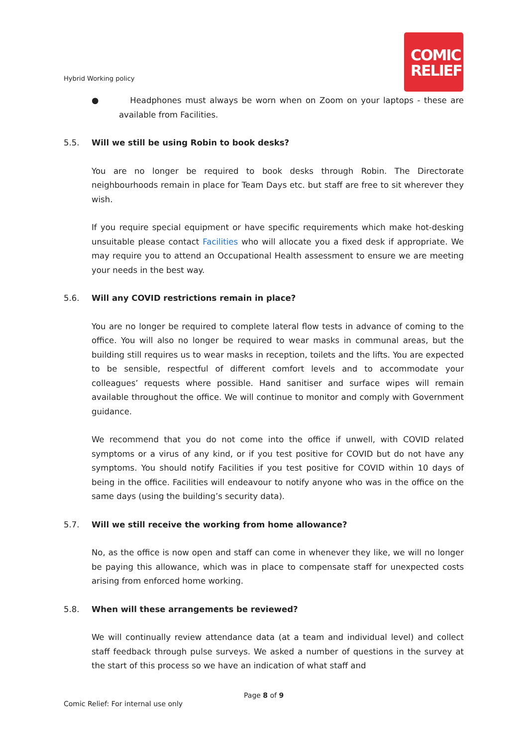Hybrid Working policy
COMIC
RELIEF
● Headphones must always be worn when on Zoom on your laptops - these are available from Facilities.
5.5. Will we still be using Robin to book desks?
You are no longer be required to book desks through Robin. The Directorate neighbourhoods remain in place for Team Days etc. but staff are free to sit wherever they wish.
If you require special equipment or have specific requirements which make hot-desking unsuitable please contact Facilities who will allocate you a fixed desk if appropriate. We may require you to attend an Occupational Health assessment to ensure we are meeting your needs in the best way.
5.6. Will any COVID restrictions remain in place?
You are no longer be required to complete lateral flow tests in advance of coming to the office. You will also no longer be required to wear masks in communal areas, but the building still requires us to wear masks in reception, toilets and the lifts. You are expected to be sensible, respectful of different comfort levels and to accommodate your colleagues’ requests where possible. Hand sanitiser and surface wipes will remain available throughout the office. We will continue to monitor and comply with Government guidance.
We recommend that you do not come into the office if unwell, with COVID related symptoms or a virus of any kind, or if you test positive for COVID but do not have any symptoms. You should notify Facilities if you test positive for COVID within 10 days of being in the office. Facilities will endeavour to notify anyone who was in the office on the same days (using the building’s security data).
5.7. Will we still receive the working from home allowance?
No, as the office is now open and staff can come in whenever they like, we will no longer be paying this allowance, which was in place to compensate staff for unexpected costs arising from enforced home working.
5.8. When will these arrangements be reviewed?
We will continually review attendance data (at a team and individual level) and collect staff feedback through pulse surveys. We asked a number of questions in the survey at the start of this process so we have an indication of what staff and
Page 8 of 9
Comic Relief: For internal use only